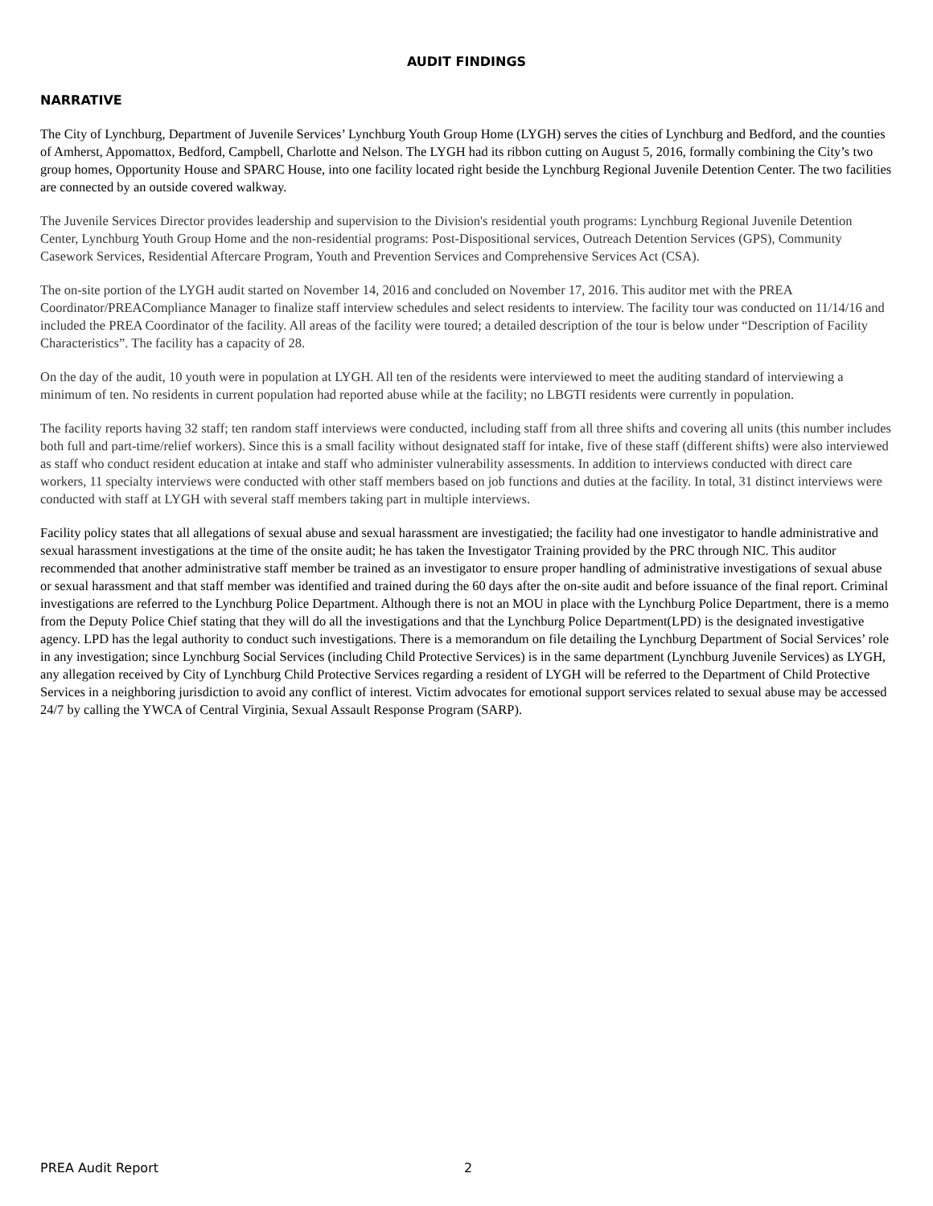AUDIT FINDINGS
NARRATIVE
The City of Lynchburg, Department of Juvenile Services’ Lynchburg Youth Group Home (LYGH) serves the cities of Lynchburg and Bedford, and the counties of Amherst, Appomattox, Bedford, Campbell, Charlotte and Nelson. The LYGH had its ribbon cutting on August 5, 2016, formally combining the City’s two group homes, Opportunity House and SPARC House, into one facility located right beside the Lynchburg Regional Juvenile Detention Center. The two facilities are connected by an outside covered walkway.
The Juvenile Services Director provides leadership and supervision to the Division's residential youth programs: Lynchburg Regional Juvenile Detention Center, Lynchburg Youth Group Home and the non-residential programs: Post-Dispositional services, Outreach Detention Services (GPS), Community Casework Services, Residential Aftercare Program, Youth and Prevention Services and Comprehensive Services Act (CSA).
The on-site portion of the LYGH audit started on November 14, 2016 and concluded on November 17, 2016. This auditor met with the PREA Coordinator/PREACompliance Manager to finalize staff interview schedules and select residents to interview. The facility tour was conducted on 11/14/16 and included the PREA Coordinator of the facility. All areas of the facility were toured; a detailed description of the tour is below under “Description of Facility Characteristics”. The facility has a capacity of 28.
On the day of the audit, 10 youth were in population at LYGH. All ten of the residents were interviewed to meet the auditing standard of interviewing a minimum of ten. No residents in current population had reported abuse while at the facility; no LBGTI residents were currently in population.
The facility reports having 32 staff; ten random staff interviews were conducted, including staff from all three shifts and covering all units (this number includes both full and part-time/relief workers). Since this is a small facility without designated staff for intake, five of these staff (different shifts) were also interviewed as staff who conduct resident education at intake and staff who administer vulnerability assessments. In addition to interviews conducted with direct care workers, 11 specialty interviews were conducted with other staff members based on job functions and duties at the facility. In total, 31 distinct interviews were conducted with staff at LYGH with several staff members taking part in multiple interviews.
Facility policy states that all allegations of sexual abuse and sexual harassment are investigatied; the facility had one investigator to handle administrative and sexual harassment investigations at the time of the onsite audit; he has taken the Investigator Training provided by the PRC through NIC. This auditor recommended that another administrative staff member be trained as an investigator to ensure proper handling of administrative investigations of sexual abuse or sexual harassment and that staff member was identified and trained during the 60 days after the on-site audit and before issuance of the final report. Criminal investigations are referred to the Lynchburg Police Department. Although there is not an MOU in place with the Lynchburg Police Department, there is a memo from the Deputy Police Chief stating that they will do all the investigations and that the Lynchburg Police Department(LPD) is the designated investigative agency. LPD has the legal authority to conduct such investigations. There is a memorandum on file detailing the Lynchburg Department of Social Services’ role in any investigation; since Lynchburg Social Services (including Child Protective Services) is in the same department (Lynchburg Juvenile Services) as LYGH, any allegation received by City of Lynchburg Child Protective Services regarding a resident of LYGH will be referred to the Department of Child Protective Services in a neighboring jurisdiction to avoid any conflict of interest. Victim advocates for emotional support services related to sexual abuse may be accessed 24/7 by calling the YWCA of Central Virginia, Sexual Assault Response Program (SARP).
PREA Audit Report 2